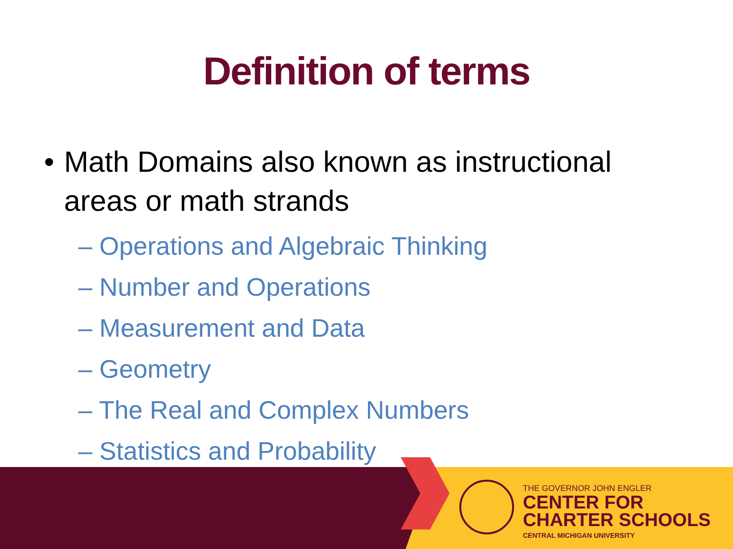Definition of terms
• Math Domains also known as instructional areas or math strands
– Operations and Algebraic Thinking
– Number and Operations
– Measurement and Data
– Geometry
– The Real and Complex Numbers
– Statistics and Probability
THE GOVERNOR JOHN ENGLER
CENTER FOR
CHARTER SCHOOLS
CENTRAL MICHIGAN UNIVERSITY